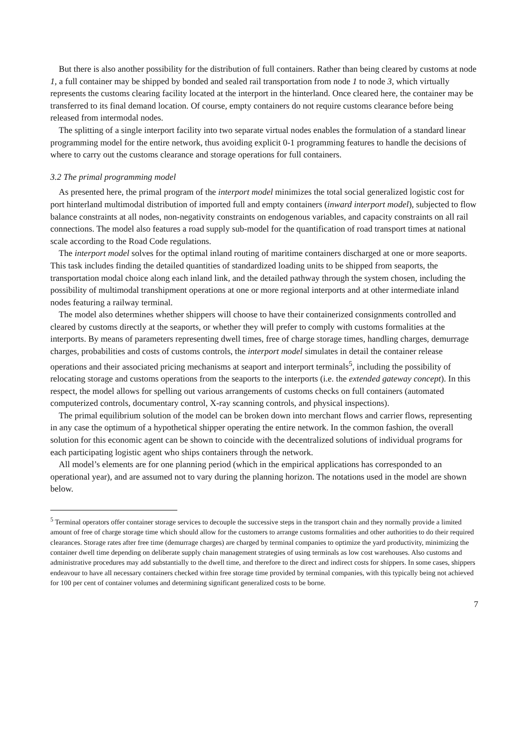But there is also another possibility for the distribution of full containers. Rather than being cleared by customs at node 1, a full container may be shipped by bonded and sealed rail transportation from node 1 to node 3, which virtually represents the customs clearing facility located at the interport in the hinterland. Once cleared here, the container may be transferred to its final demand location. Of course, empty containers do not require customs clearance before being released from intermodal nodes.
The splitting of a single interport facility into two separate virtual nodes enables the formulation of a standard linear programming model for the entire network, thus avoiding explicit 0-1 programming features to handle the decisions of where to carry out the customs clearance and storage operations for full containers.
3.2 The primal programming model
As presented here, the primal program of the interport model minimizes the total social generalized logistic cost for port hinterland multimodal distribution of imported full and empty containers (inward interport model), subjected to flow balance constraints at all nodes, non-negativity constraints on endogenous variables, and capacity constraints on all rail connections. The model also features a road supply sub-model for the quantification of road transport times at national scale according to the Road Code regulations.
The interport model solves for the optimal inland routing of maritime containers discharged at one or more seaports. This task includes finding the detailed quantities of standardized loading units to be shipped from seaports, the transportation modal choice along each inland link, and the detailed pathway through the system chosen, including the possibility of multimodal transhipment operations at one or more regional interports and at other intermediate inland nodes featuring a railway terminal.
The model also determines whether shippers will choose to have their containerized consignments controlled and cleared by customs directly at the seaports, or whether they will prefer to comply with customs formalities at the interports. By means of parameters representing dwell times, free of charge storage times, handling charges, demurrage charges, probabilities and costs of customs controls, the interport model simulates in detail the container release operations and their associated pricing mechanisms at seaport and interport terminals<sup>5</sup>, including the possibility of relocating storage and customs operations from the seaports to the interports (i.e. the extended gateway concept). In this respect, the model allows for spelling out various arrangements of customs checks on full containers (automated computerized controls, documentary control, X-ray scanning controls, and physical inspections).
The primal equilibrium solution of the model can be broken down into merchant flows and carrier flows, representing in any case the optimum of a hypothetical shipper operating the entire network. In the common fashion, the overall solution for this economic agent can be shown to coincide with the decentralized solutions of individual programs for each participating logistic agent who ships containers through the network.
All model’s elements are for one planning period (which in the empirical applications has corresponded to an operational year), and are assumed not to vary during the planning horizon. The notations used in the model are shown below.
<sup>5</sup> Terminal operators offer container storage services to decouple the successive steps in the transport chain and they normally provide a limited amount of free of charge storage time which should allow for the customers to arrange customs formalities and other authorities to do their required clearances. Storage rates after free time (demurrage charges) are charged by terminal companies to optimize the yard productivity, minimizing the container dwell time depending on deliberate supply chain management strategies of using terminals as low cost warehouses. Also customs and administrative procedures may add substantially to the dwell time, and therefore to the direct and indirect costs for shippers. In some cases, shippers endeavour to have all necessary containers checked within free storage time provided by terminal companies, with this typically being not achieved for 100 per cent of container volumes and determining significant generalized costs to be borne.
7